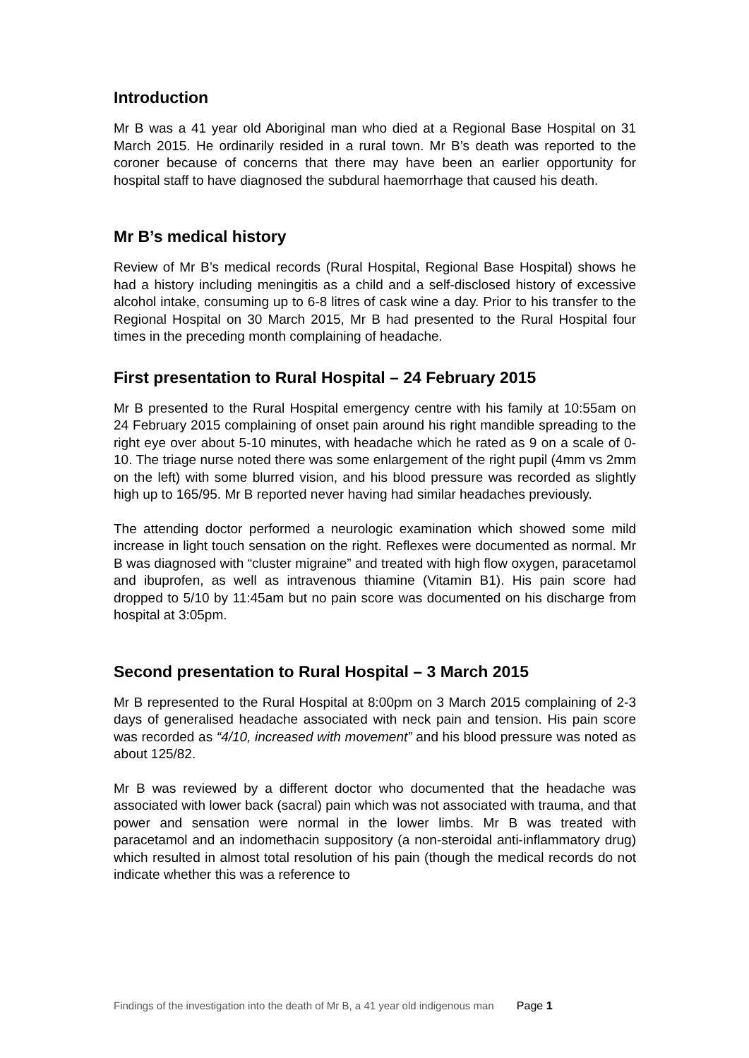Introduction
Mr B was a 41 year old Aboriginal man who died at a Regional Base Hospital on 31 March 2015. He ordinarily resided in a rural town. Mr B’s death was reported to the coroner because of concerns that there may have been an earlier opportunity for hospital staff to have diagnosed the subdural haemorrhage that caused his death.
Mr B’s medical history
Review of Mr B’s medical records (Rural Hospital, Regional Base Hospital) shows he had a history including meningitis as a child and a self-disclosed history of excessive alcohol intake, consuming up to 6-8 litres of cask wine a day. Prior to his transfer to the Regional Hospital on 30 March 2015, Mr B had presented to the Rural Hospital four times in the preceding month complaining of headache.
First presentation to Rural Hospital – 24 February 2015
Mr B presented to the Rural Hospital emergency centre with his family at 10:55am on 24 February 2015 complaining of onset pain around his right mandible spreading to the right eye over about 5-10 minutes, with headache which he rated as 9 on a scale of 0-10. The triage nurse noted there was some enlargement of the right pupil (4mm vs 2mm on the left) with some blurred vision, and his blood pressure was recorded as slightly high up to 165/95. Mr B reported never having had similar headaches previously.
The attending doctor performed a neurologic examination which showed some mild increase in light touch sensation on the right. Reflexes were documented as normal. Mr B was diagnosed with “cluster migraine” and treated with high flow oxygen, paracetamol and ibuprofen, as well as intravenous thiamine (Vitamin B1). His pain score had dropped to 5/10 by 11:45am but no pain score was documented on his discharge from hospital at 3:05pm.
Second presentation to Rural Hospital – 3 March 2015
Mr B represented to the Rural Hospital at 8:00pm on 3 March 2015 complaining of 2-3 days of generalised headache associated with neck pain and tension. His pain score was recorded as “4/10, increased with movement” and his blood pressure was noted as about 125/82.
Mr B was reviewed by a different doctor who documented that the headache was associated with lower back (sacral) pain which was not associated with trauma, and that power and sensation were normal in the lower limbs. Mr B was treated with paracetamol and an indomethacin suppository (a non-steroidal anti-inflammatory drug) which resulted in almost total resolution of his pain (though the medical records do not indicate whether this was a reference to
Findings of the investigation into the death of Mr B, a 41 year old indigenous man Page 1